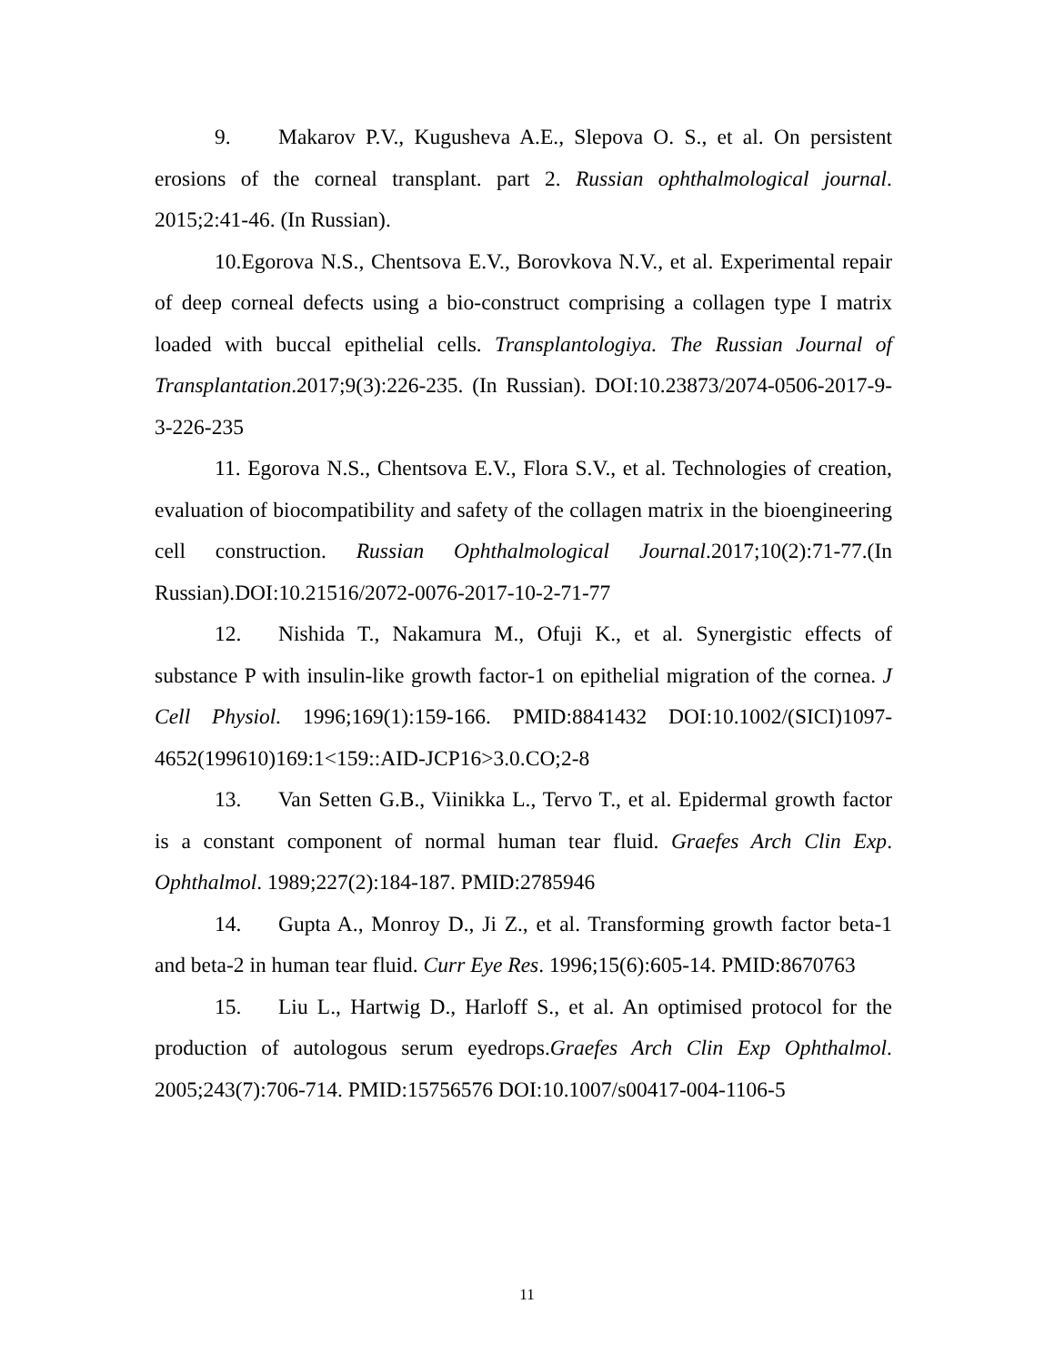9. Makarov P.V., Kugusheva A.E., Slepova O. S., et al. On persistent erosions of the corneal transplant. part 2. Russian ophthalmological journal. 2015;2:41-46. (In Russian).
10.Egorova N.S., Chentsova E.V., Borovkova N.V., et al. Experimental repair of deep corneal defects using a bio-construct comprising a collagen type I matrix loaded with buccal epithelial cells. Transplantologiya. The Russian Journal of Transplantation.2017;9(3):226-235. (In Russian). DOI:10.23873/2074-0506-2017-9-3-226-235
11. Egorova N.S., Chentsova E.V., Flora S.V., et al. Technologies of creation, evaluation of biocompatibility and safety of the collagen matrix in the bioengineering cell construction. Russian Ophthalmological Journal.2017;10(2):71-77.(In Russian).DOI:10.21516/2072-0076-2017-10-2-71-77
12. Nishida T., Nakamura M., Ofuji K., et al. Synergistic effects of substance P with insulin-like growth factor-1 on epithelial migration of the cornea. J Cell Physiol. 1996;169(1):159-166. PMID:8841432 DOI:10.1002/(SICI)1097-4652(199610)169:1<159::AID-JCP16>3.0.CO;2-8
13. Van Setten G.B., Viinikka L., Tervo T., et al. Epidermal growth factor is a constant component of normal human tear fluid. Graefes Arch Clin Exp. Ophthalmol. 1989;227(2):184-187. PMID:2785946
14. Gupta A., Monroy D., Ji Z., et al. Transforming growth factor beta-1 and beta-2 in human tear fluid. Curr Eye Res. 1996;15(6):605-14. PMID:8670763
15. Liu L., Hartwig D., Harloff S., et al. An optimised protocol for the production of autologous serum eyedrops.Graefes Arch Clin Exp Ophthalmol. 2005;243(7):706-714. PMID:15756576 DOI:10.1007/s00417-004-1106-5
11